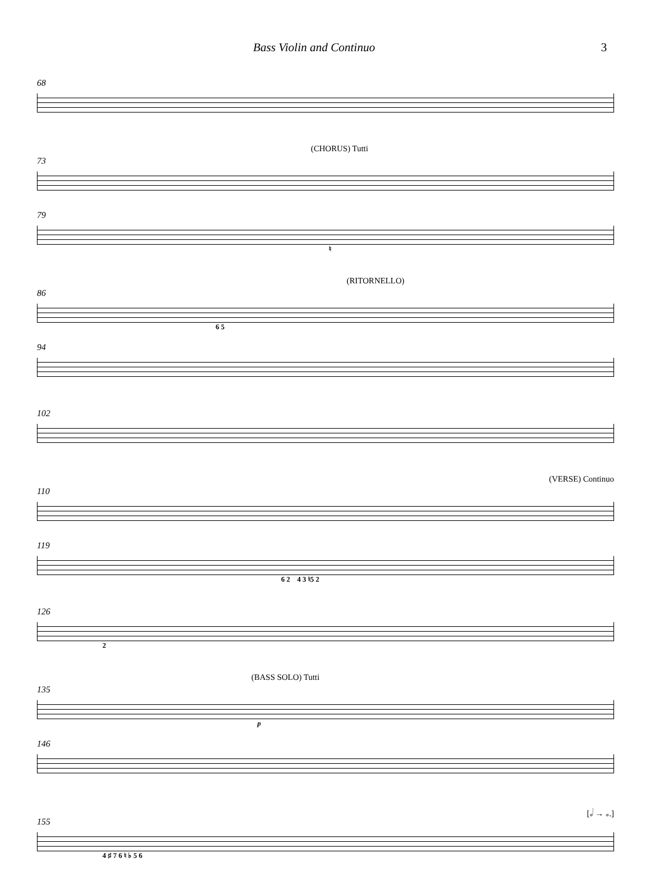Bass Violin and Continuo 3
68
(CHORUS) Tutti
73
79
♮
(RITORNELLO)
86
6 5
94
102
(VERSE) Continuo
110
119
6 2 4 3 ♮5 2
126
2
(BASS SOLO) Tutti
135
p
146
[𝅗𝅥 → 𝅗.]
155
4 ♯ 7 6 ♮ ♭ 5 6